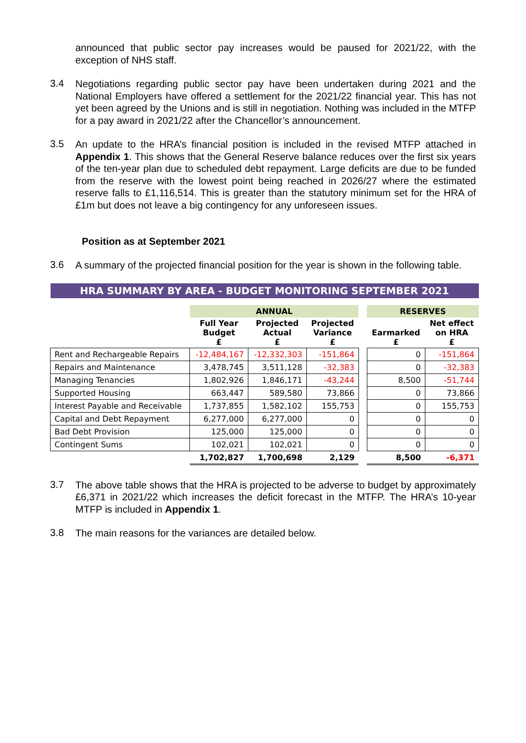announced that public sector pay increases would be paused for 2021/22, with the exception of NHS staff.
3.4
Negotiations regarding public sector pay have been undertaken during 2021 and the National Employers have offered a settlement for the 2021/22 financial year. This has not yet been agreed by the Unions and is still in negotiation. Nothing was included in the MTFP for a pay award in 2021/22 after the Chancellor’s announcement.
3.5
An update to the HRA’s financial position is included in the revised MTFP attached in Appendix 1. This shows that the General Reserve balance reduces over the first six years of the ten-year plan due to scheduled debt repayment. Large deficits are due to be funded from the reserve with the lowest point being reached in 2026/27 where the estimated reserve falls to £1,116,514. This is greater than the statutory minimum set for the HRA of £1m but does not leave a big contingency for any unforeseen issues.
Position as at September 2021
3.6
A summary of the projected financial position for the year is shown in the following table.
| HRA SUMMARY BY AREA - BUDGET MONITORING SEPTEMBER 2021 | | | | | | |
| | ANNUAL | | | | RESERVES | |
| | Full Year Budget £ | Projected Actual £ | Projected Variance £ | | Earmarked £ | Net effect on HRA £ |
| Rent and Rechargeable Repairs | -12,484,167 | -12,332,303 | -151,864 | | 0 | -151,864 |
| Repairs and Maintenance | 3,478,745 | 3,511,128 | -32,383 | | 0 | -32,383 |
| Managing Tenancies | 1,802,926 | 1,846,171 | -43,244 | | 8,500 | -51,744 |
| Supported Housing | 663,447 | 589,580 | 73,866 | | 0 | 73,866 |
| Interest Payable and Receivable | 1,737,855 | 1,582,102 | 155,753 | | 0 | 155,753 |
| Capital and Debt Repayment | 6,277,000 | 6,277,000 | 0 | | 0 | 0 |
| Bad Debt Provision | 125,000 | 125,000 | 0 | | 0 | 0 |
| Contingent Sums | 102,021 | 102,021 | 0 | | 0 | 0 |
| | 1,702,827 | 1,700,698 | 2,129 | | 8,500 | -6,371 |
3.7
The above table shows that the HRA is projected to be adverse to budget by approximately £6,371 in 2021/22 which increases the deficit forecast in the MTFP. The HRA’s 10-year MTFP is included in Appendix 1.
3.8
The main reasons for the variances are detailed below.